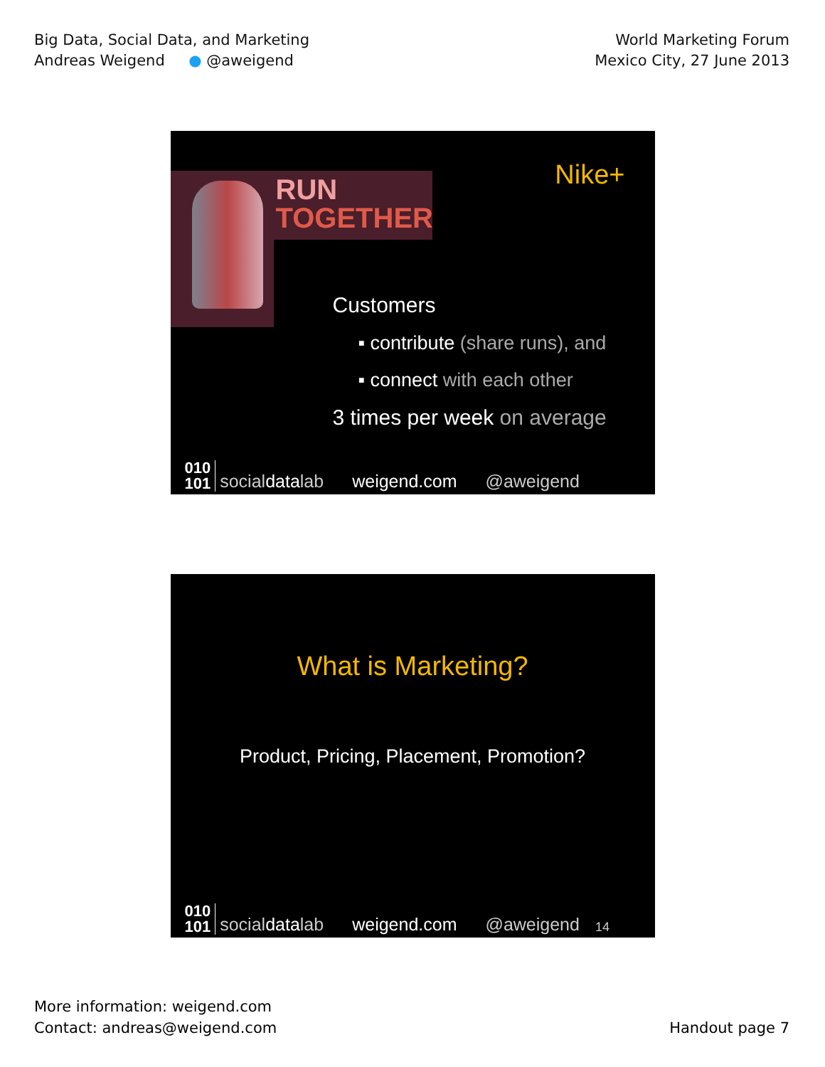Big Data, Social Data, and Marketing
Andreas Weigend ● @aweigend
World Marketing Forum
Mexico City, 27 June 2013
RUN
TOGETHER
Nike+
Customers
▪ contribute (share runs), and
▪ connect with each other
3 times per week on average
010
101 socialdatalab weigend.com @aweigend
What is Marketing?
Product, Pricing, Placement, Promotion?
010
101 socialdatalab weigend.com @aweigend 14
More information: weigend.com
Contact: andreas@weigend.com
Handout page 7